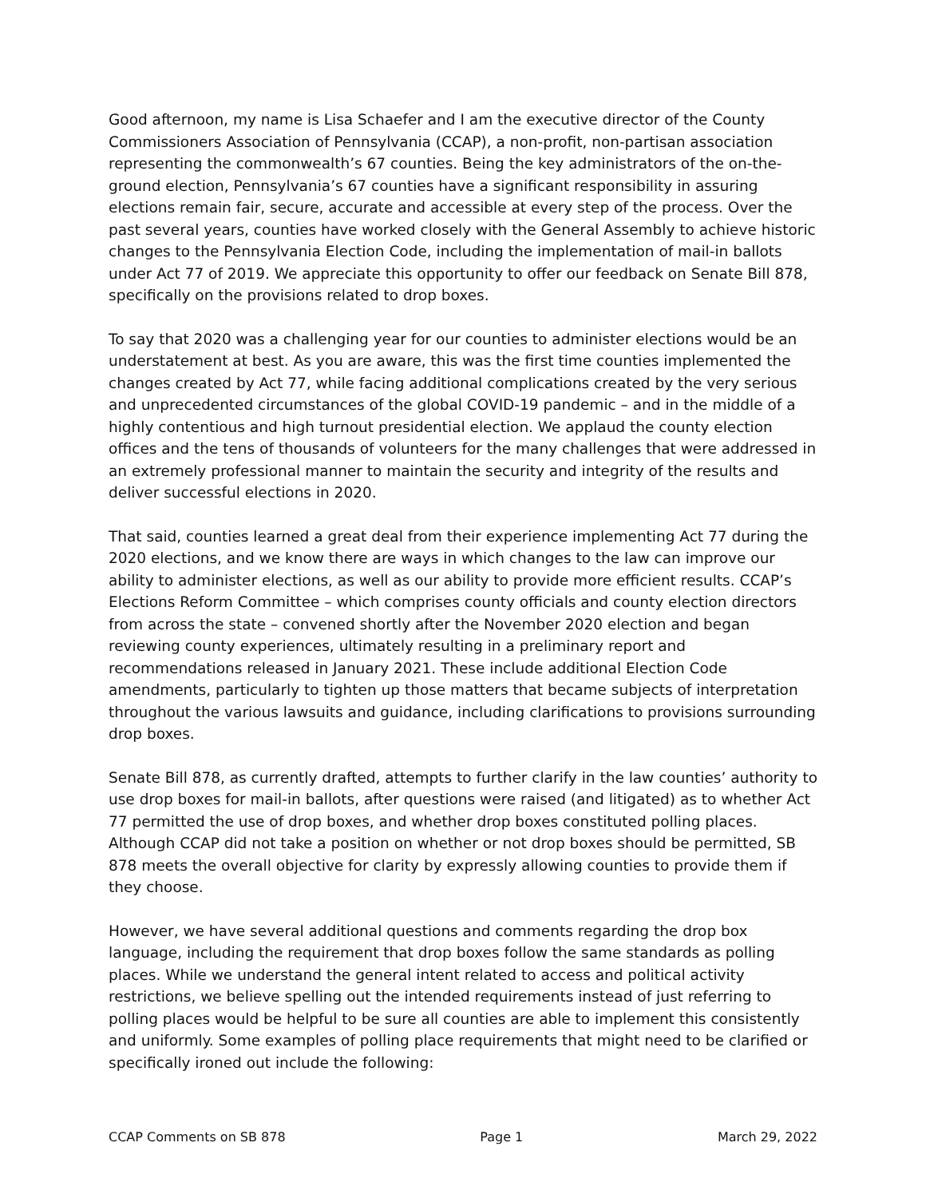Good afternoon, my name is Lisa Schaefer and I am the executive director of the County Commissioners Association of Pennsylvania (CCAP), a non-profit, non-partisan association representing the commonwealth’s 67 counties. Being the key administrators of the on-the-ground election, Pennsylvania’s 67 counties have a significant responsibility in assuring elections remain fair, secure, accurate and accessible at every step of the process. Over the past several years, counties have worked closely with the General Assembly to achieve historic changes to the Pennsylvania Election Code, including the implementation of mail-in ballots under Act 77 of 2019. We appreciate this opportunity to offer our feedback on Senate Bill 878, specifically on the provisions related to drop boxes.
To say that 2020 was a challenging year for our counties to administer elections would be an understatement at best. As you are aware, this was the first time counties implemented the changes created by Act 77, while facing additional complications created by the very serious and unprecedented circumstances of the global COVID-19 pandemic – and in the middle of a highly contentious and high turnout presidential election. We applaud the county election offices and the tens of thousands of volunteers for the many challenges that were addressed in an extremely professional manner to maintain the security and integrity of the results and deliver successful elections in 2020.
That said, counties learned a great deal from their experience implementing Act 77 during the 2020 elections, and we know there are ways in which changes to the law can improve our ability to administer elections, as well as our ability to provide more efficient results. CCAP’s Elections Reform Committee – which comprises county officials and county election directors from across the state – convened shortly after the November 2020 election and began reviewing county experiences, ultimately resulting in a preliminary report and recommendations released in January 2021. These include additional Election Code amendments, particularly to tighten up those matters that became subjects of interpretation throughout the various lawsuits and guidance, including clarifications to provisions surrounding drop boxes.
Senate Bill 878, as currently drafted, attempts to further clarify in the law counties’ authority to use drop boxes for mail-in ballots, after questions were raised (and litigated) as to whether Act 77 permitted the use of drop boxes, and whether drop boxes constituted polling places. Although CCAP did not take a position on whether or not drop boxes should be permitted, SB 878 meets the overall objective for clarity by expressly allowing counties to provide them if they choose.
However, we have several additional questions and comments regarding the drop box language, including the requirement that drop boxes follow the same standards as polling places. While we understand the general intent related to access and political activity restrictions, we believe spelling out the intended requirements instead of just referring to polling places would be helpful to be sure all counties are able to implement this consistently and uniformly. Some examples of polling place requirements that might need to be clarified or specifically ironed out include the following:
CCAP Comments on SB 878 Page 1 March 29, 2022